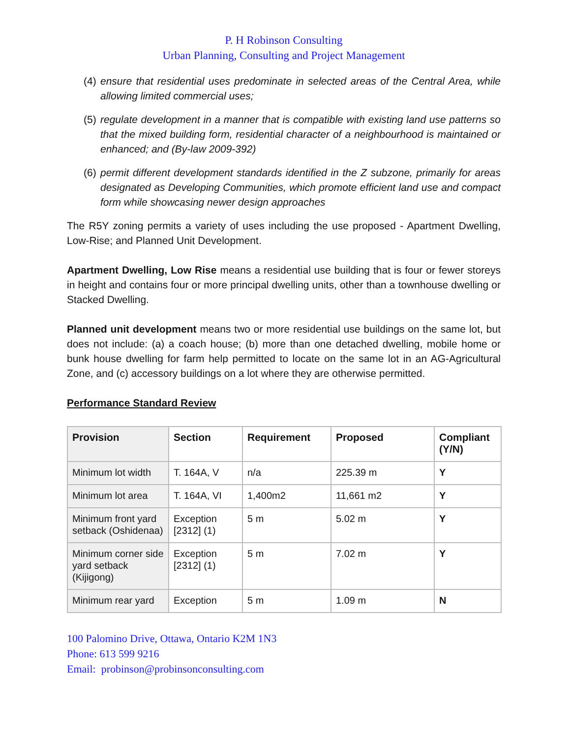P. H Robinson Consulting
Urban Planning, Consulting and Project Management
(4) ensure that residential uses predominate in selected areas of the Central Area, while allowing limited commercial uses;
(5) regulate development in a manner that is compatible with existing land use patterns so that the mixed building form, residential character of a neighbourhood is maintained or enhanced; and (By-law 2009-392)
(6) permit different development standards identified in the Z subzone, primarily for areas designated as Developing Communities, which promote efficient land use and compact form while showcasing newer design approaches
The R5Y zoning permits a variety of uses including the use proposed - Apartment Dwelling, Low-Rise; and Planned Unit Development.
Apartment Dwelling, Low Rise means a residential use building that is four or fewer storeys in height and contains four or more principal dwelling units, other than a townhouse dwelling or Stacked Dwelling.
Planned unit development means two or more residential use buildings on the same lot, but does not include: (a) a coach house; (b) more than one detached dwelling, mobile home or bunk house dwelling for farm help permitted to locate on the same lot in an AG-Agricultural Zone, and (c) accessory buildings on a lot where they are otherwise permitted.
Performance Standard Review
| Provision | Section | Requirement | Proposed | Compliant (Y/N) |
| --- | --- | --- | --- | --- |
| Minimum lot width | T. 164A, V | n/a | 225.39 m | Y |
| Minimum lot area | T. 164A, VI | 1,400m2 | 11,661 m2 | Y |
| Minimum front yard setback (Oshidenaa) | Exception [2312] (1) | 5 m | 5.02 m | Y |
| Minimum corner side yard setback (Kijigong) | Exception [2312] (1) | 5 m | 7.02 m | Y |
| Minimum rear yard | Exception | 5 m | 1.09 m | N |
100 Palomino Drive, Ottawa, Ontario K2M 1N3
Phone: 613 599 9216
Email: probinson@probinsonconsulting.com